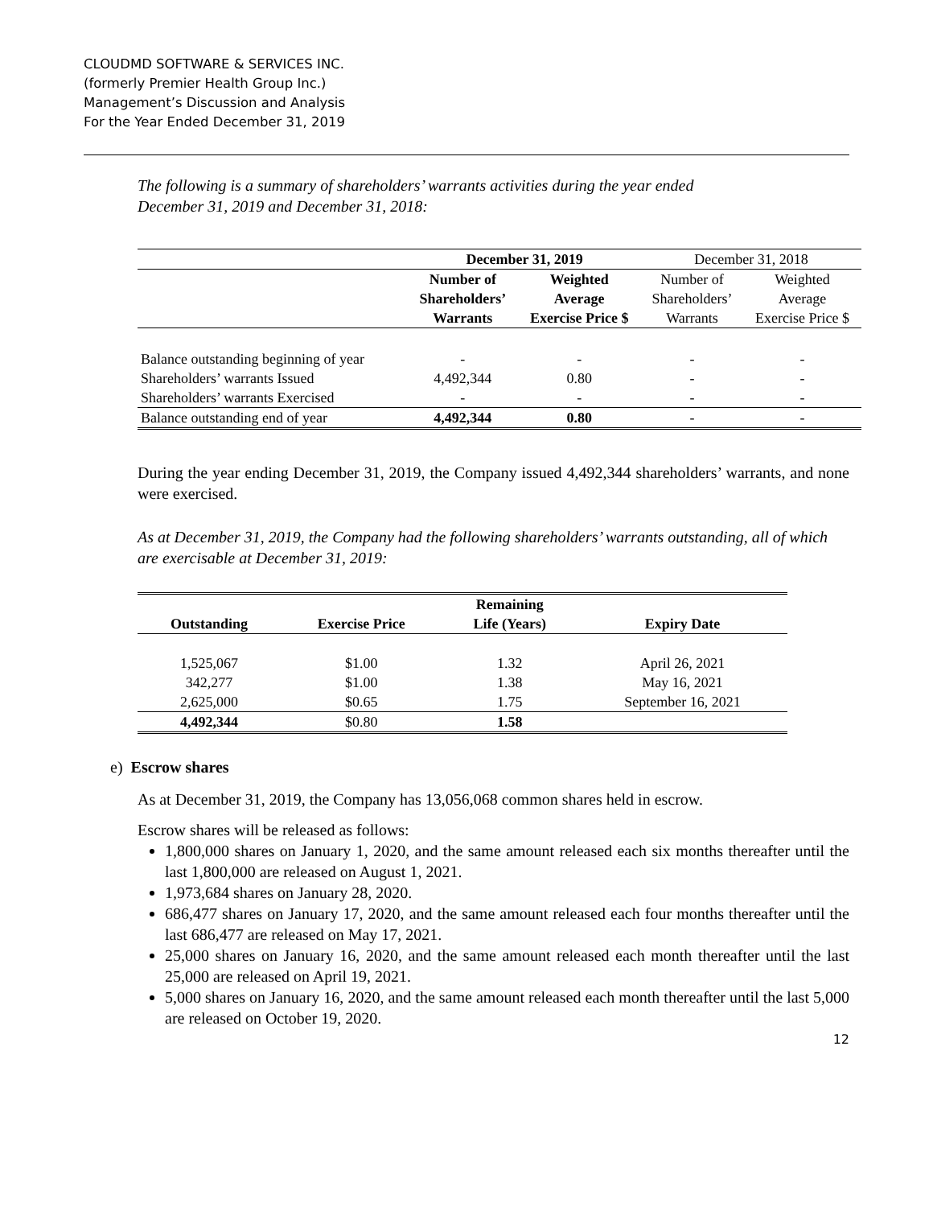CLOUDMD SOFTWARE & SERVICES INC.
(formerly Premier Health Group Inc.)
Management’s Discussion and Analysis
For the Year Ended December 31, 2019
The following is a summary of shareholders’ warrants activities during the year ended
December 31, 2019 and December 31, 2018:
| | December 31, 2019 | | December 31, 2018 | |
| | Number of Shareholders’ Warrants | Weighted Average Exercise Price $ | Number of Shareholders’ Warrants | Weighted Average Exercise Price $ |
| Balance outstanding beginning of year | - | - | - | - |
| Shareholders’ warrants Issued | 4,492,344 | 0.80 | - | - |
| Shareholders’ warrants Exercised | - | - | - | - |
| Balance outstanding end of year | 4,492,344 | 0.80 | - | - |
During the year ending December 31, 2019, the Company issued 4,492,344 shareholders’ warrants, and none were exercised.
As at December 31, 2019, the Company had the following shareholders’ warrants outstanding, all of which are exercisable at December 31, 2019:
| Outstanding | Exercise Price | Remaining Life (Years) | Expiry Date |
| --- | --- | --- | --- |
| 1,525,067 | $1.00 | 1.32 | April 26, 2021 |
| 342,277 | $1.00 | 1.38 | May 16, 2021 |
| 2,625,000 | $0.65 | 1.75 | September 16, 2021 |
| 4,492,344 | $0.80 | 1.58 | |
e) Escrow shares
As at December 31, 2019, the Company has 13,056,068 common shares held in escrow.
Escrow shares will be released as follows:
1,800,000 shares on January 1, 2020, and the same amount released each six months thereafter until the last 1,800,000 are released on August 1, 2021.
1,973,684 shares on January 28, 2020.
686,477 shares on January 17, 2020, and the same amount released each four months thereafter until the last 686,477 are released on May 17, 2021.
25,000 shares on January 16, 2020, and the same amount released each month thereafter until the last 25,000 are released on April 19, 2021.
5,000 shares on January 16, 2020, and the same amount released each month thereafter until the last 5,000 are released on October 19, 2020.
12